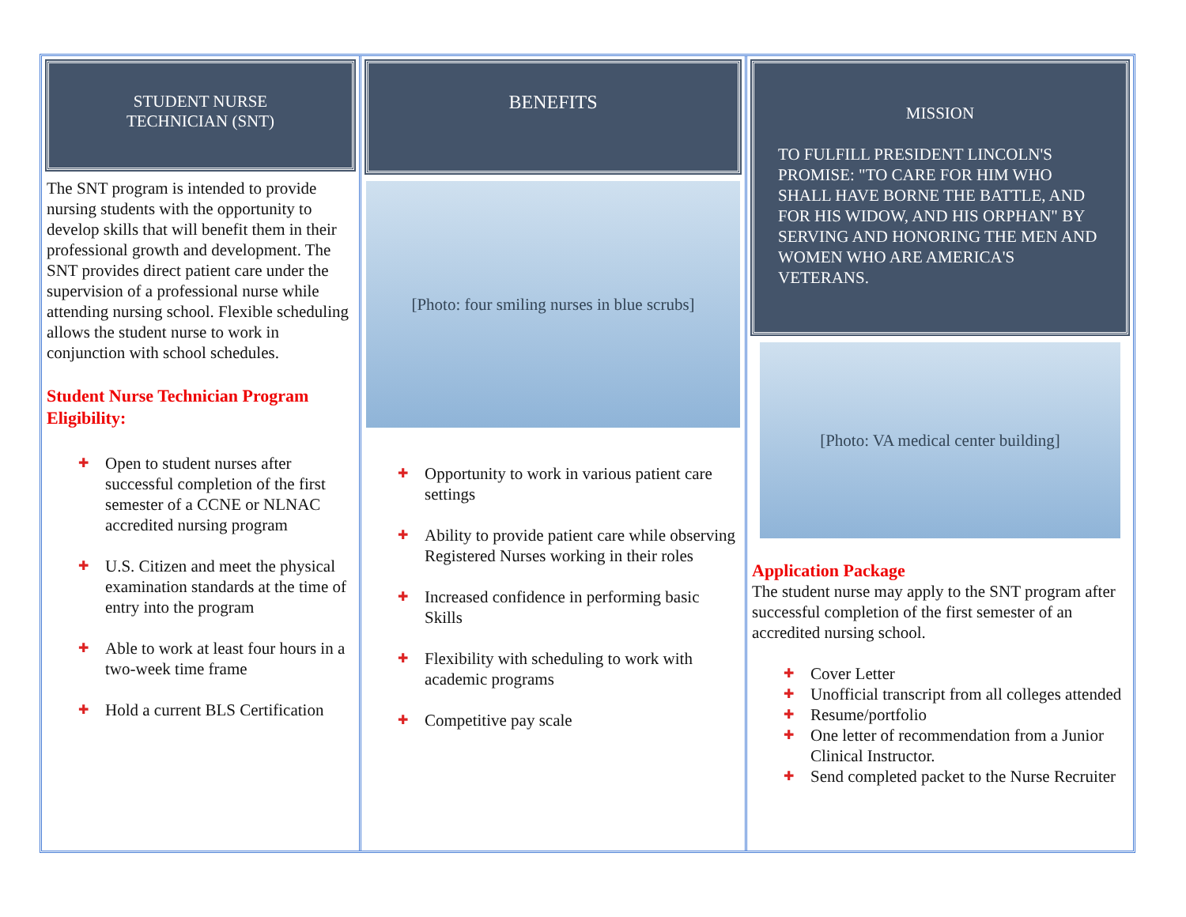STUDENT NURSE
TECHNICIAN (SNT)
The SNT program is intended to provide nursing students with the opportunity to develop skills that will benefit them in their professional growth and development. The SNT provides direct patient care under the supervision of a professional nurse while attending nursing school. Flexible scheduling allows the student nurse to work in conjunction with school schedules.
Student Nurse Technician Program Eligibility:
✚ Open to student nurses after successful completion of the first semester of a CCNE or NLNAC accredited nursing program
✚ U.S. Citizen and meet the physical examination standards at the time of entry into the program
✚ Able to work at least four hours in a two-week time frame
✚ Hold a current BLS Certification
BENEFITS
[Photo: four smiling nurses in blue scrubs]
✚ Opportunity to work in various patient care settings
✚ Ability to provide patient care while observing Registered Nurses working in their roles
✚ Increased confidence in performing basic Skills
✚ Flexibility with scheduling to work with academic programs
✚ Competitive pay scale
MISSION
TO FULFILL PRESIDENT LINCOLN'S PROMISE: "TO CARE FOR HIM WHO SHALL HAVE BORNE THE BATTLE, AND FOR HIS WIDOW, AND HIS ORPHAN" BY SERVING AND HONORING THE MEN AND WOMEN WHO ARE AMERICA'S VETERANS.
[Photo: VA medical center building]
Application Package
The student nurse may apply to the SNT program after successful completion of the first semester of an accredited nursing school.
✚ Cover Letter
✚ Unofficial transcript from all colleges attended
✚ Resume/portfolio
✚ One letter of recommendation from a Junior Clinical Instructor.
✚ Send completed packet to the Nurse Recruiter